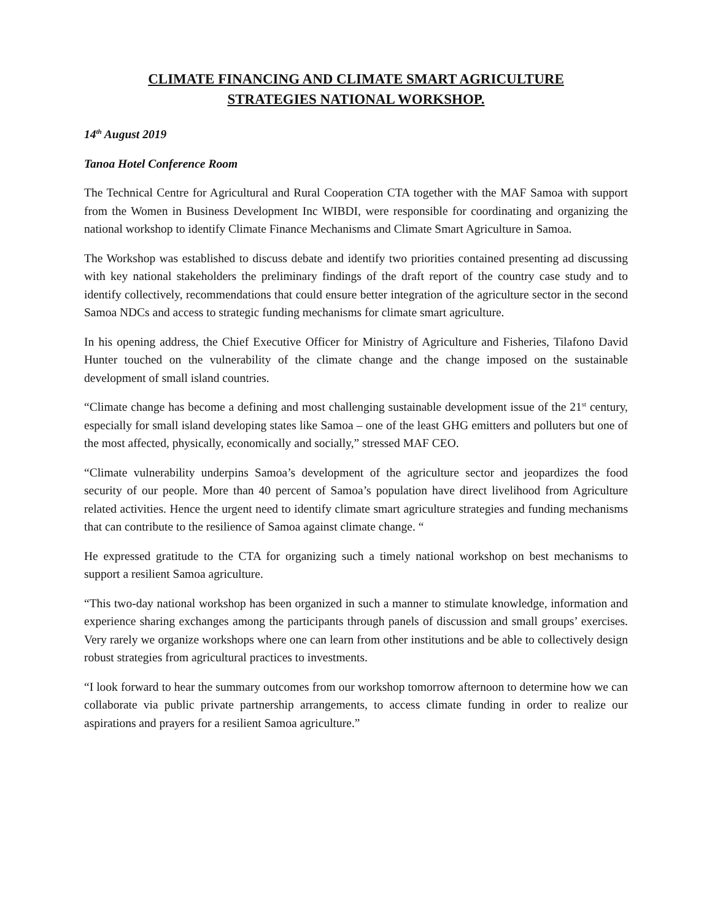CLIMATE FINANCING AND CLIMATE SMART AGRICULTURE
STRATEGIES NATIONAL WORKSHOP.
14<sup>th</sup> August 2019
Tanoa Hotel Conference Room
The Technical Centre for Agricultural and Rural Cooperation CTA together with the MAF Samoa with support from the Women in Business Development Inc WIBDI, were responsible for coordinating and organizing the national workshop to identify Climate Finance Mechanisms and Climate Smart Agriculture in Samoa.
The Workshop was established to discuss debate and identify two priorities contained presenting ad discussing with key national stakeholders the preliminary findings of the draft report of the country case study and to identify collectively, recommendations that could ensure better integration of the agriculture sector in the second Samoa NDCs and access to strategic funding mechanisms for climate smart agriculture.
In his opening address, the Chief Executive Officer for Ministry of Agriculture and Fisheries, Tilafono David Hunter touched on the vulnerability of the climate change and the change imposed on the sustainable development of small island countries.
“Climate change has become a defining and most challenging sustainable development issue of the 21<sup>st</sup> century, especially for small island developing states like Samoa – one of the least GHG emitters and polluters but one of the most affected, physically, economically and socially,” stressed MAF CEO.
“Climate vulnerability underpins Samoa’s development of the agriculture sector and jeopardizes the food security of our people. More than 40 percent of Samoa’s population have direct livelihood from Agriculture related activities. Hence the urgent need to identify climate smart agriculture strategies and funding mechanisms that can contribute to the resilience of Samoa against climate change. “
He expressed gratitude to the CTA for organizing such a timely national workshop on best mechanisms to support a resilient Samoa agriculture.
“This two-day national workshop has been organized in such a manner to stimulate knowledge, information and experience sharing exchanges among the participants through panels of discussion and small groups’ exercises. Very rarely we organize workshops where one can learn from other institutions and be able to collectively design robust strategies from agricultural practices to investments.
“I look forward to hear the summary outcomes from our workshop tomorrow afternoon to determine how we can collaborate via public private partnership arrangements, to access climate funding in order to realize our aspirations and prayers for a resilient Samoa agriculture.”